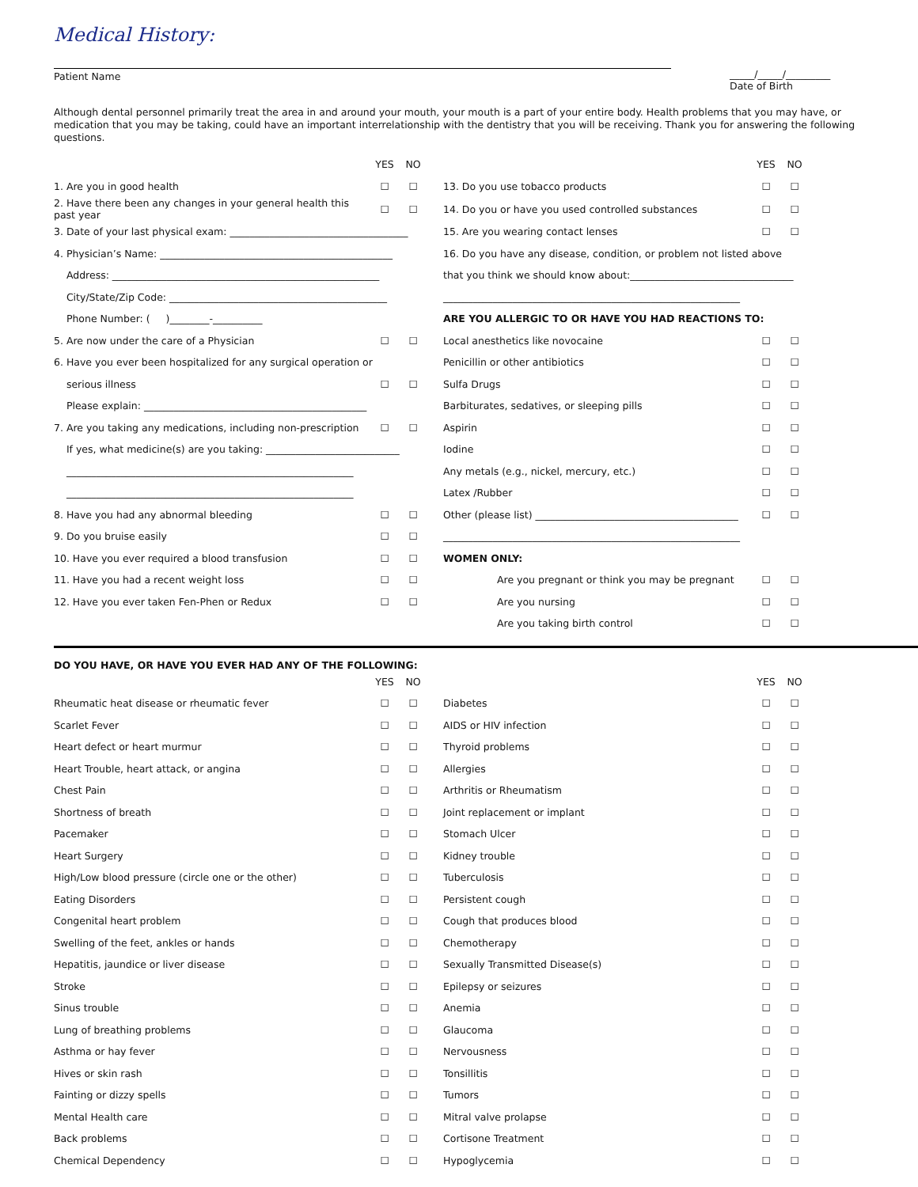Medical History:
Patient Name _____/_____/_________
Date of Birth
Although dental personnel primarily treat the area in and around your mouth, your mouth is a part of your entire body. Health problems that you may have, or medication that you may be taking, could have an important interrelationship with the dentistry that you will be receiving. Thank you for answering the following questions.
| | YES | NO | | | YES | NO |
| --- | --- | --- | --- | --- | --- | --- |
| 1. Are you in good health | ☐ | ☐ | | 13. Do you use tobacco products | ☐ | ☐ |
| 2. Have there been any changes in your general health this past year | ☐ | ☐ | | 14. Do you or have you used controlled substances | ☐ | ☐ |
| 3. Date of your last physical exam: ____________________________________ | | | | 15. Are you wearing contact lenses | ☐ | ☐ |
| 4. Physician’s Name: _______________________________________________ | | | | 16. Do you have any disease, condition, or problem not listed above | | |
| Address: ______________________________________________________ | | | | that you think we should know about:_________________________________ | | |
| City/State/Zip Code: ____________________________________________ | | | | ____________________________________________________________ | | |
| Phone Number: ( )________-__________ | | | | ARE YOU ALLERGIC TO OR HAVE YOU HAD REACTIONS TO: | | |
| 5. Are now under the care of a Physician | ☐ | ☐ | | Local anesthetics like novocaine | ☐ | ☐ |
| 6. Have you ever been hospitalized for any surgical operation or | | | | Penicillin or other antibiotics | ☐ | ☐ |
| serious illness | ☐ | ☐ | | Sulfa Drugs | ☐ | ☐ |
| Please explain: _____________________________________________ | | | | Barbiturates, sedatives, or sleeping pills | ☐ | ☐ |
| 7. Are you taking any medications, including non-prescription | ☐ | ☐ | | Aspirin | ☐ | ☐ |
| If yes, what medicine(s) are you taking: ___________________________ | | | | Iodine | ☐ | ☐ |
| __________________________________________________________ | | | | Any metals (e.g., nickel, mercury, etc.) | ☐ | ☐ |
| __________________________________________________________ | | | | Latex /Rubber | ☐ | ☐ |
| 8. Have you had any abnormal bleeding | ☐ | ☐ | | Other (please list) _________________________________________ | ☐ | ☐ |
| 9. Do you bruise easily | ☐ | ☐ | | ____________________________________________________________ | | |
| 10. Have you ever required a blood transfusion | ☐ | ☐ | | WOMEN ONLY: | | |
| 11. Have you had a recent weight loss | ☐ | ☐ | | Are you pregnant or think you may be pregnant | ☐ | ☐ |
| 12. Have you ever taken Fen-Phen or Redux | ☐ | ☐ | | Are you nursing | ☐ | ☐ |
| | | | | Are you taking birth control | ☐ | ☐ |
DO YOU HAVE, OR HAVE YOU EVER HAD ANY OF THE FOLLOWING:
| | YES | NO | | | YES | NO |
| --- | --- | --- | --- | --- | --- | --- |
| Rheumatic heat disease or rheumatic fever | ☐ | ☐ | | Diabetes | ☐ | ☐ |
| Scarlet Fever | ☐ | ☐ | | AIDS or HIV infection | ☐ | ☐ |
| Heart defect or heart murmur | ☐ | ☐ | | Thyroid problems | ☐ | ☐ |
| Heart Trouble, heart attack, or angina | ☐ | ☐ | | Allergies | ☐ | ☐ |
| Chest Pain | ☐ | ☐ | | Arthritis or Rheumatism | ☐ | ☐ |
| Shortness of breath | ☐ | ☐ | | Joint replacement or implant | ☐ | ☐ |
| Pacemaker | ☐ | ☐ | | Stomach Ulcer | ☐ | ☐ |
| Heart Surgery | ☐ | ☐ | | Kidney trouble | ☐ | ☐ |
| High/Low blood pressure (circle one or the other) | ☐ | ☐ | | Tuberculosis | ☐ | ☐ |
| Eating Disorders | ☐ | ☐ | | Persistent cough | ☐ | ☐ |
| Congenital heart problem | ☐ | ☐ | | Cough that produces blood | ☐ | ☐ |
| Swelling of the feet, ankles or hands | ☐ | ☐ | | Chemotherapy | ☐ | ☐ |
| Hepatitis, jaundice or liver disease | ☐ | ☐ | | Sexually Transmitted Disease(s) | ☐ | ☐ |
| Stroke | ☐ | ☐ | | Epilepsy or seizures | ☐ | ☐ |
| Sinus trouble | ☐ | ☐ | | Anemia | ☐ | ☐ |
| Lung of breathing problems | ☐ | ☐ | | Glaucoma | ☐ | ☐ |
| Asthma or hay fever | ☐ | ☐ | | Nervousness | ☐ | ☐ |
| Hives or skin rash | ☐ | ☐ | | Tonsillitis | ☐ | ☐ |
| Fainting or dizzy spells | ☐ | ☐ | | Tumors | ☐ | ☐ |
| Mental Health care | ☐ | ☐ | | Mitral valve prolapse | ☐ | ☐ |
| Back problems | ☐ | ☐ | | Cortisone Treatment | ☐ | ☐ |
| Chemical Dependency | ☐ | ☐ | | Hypoglycemia | ☐ | ☐ |